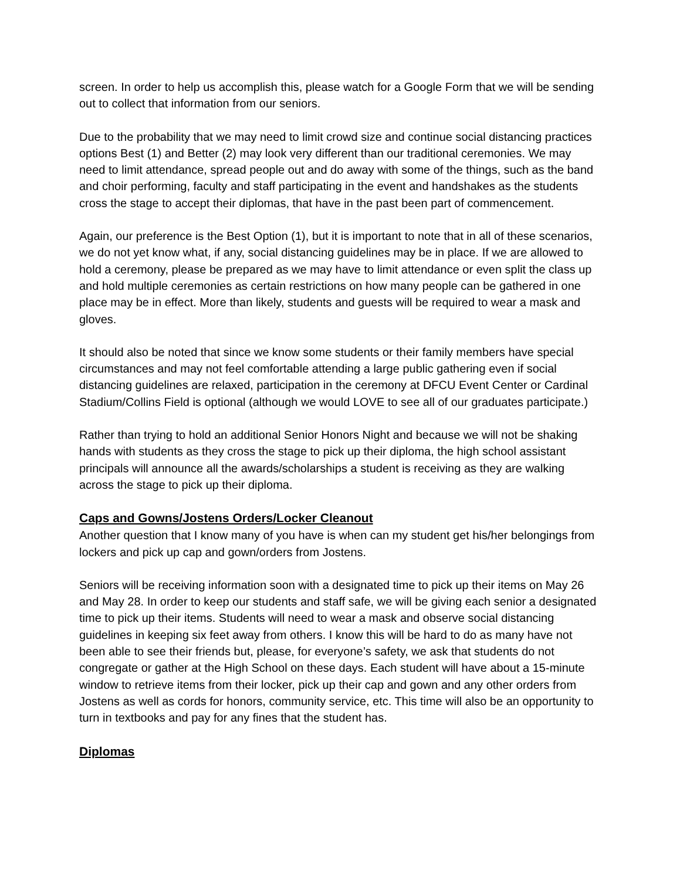screen. In order to help us accomplish this, please watch for a Google Form that we will be sending out to collect that information from our seniors.
Due to the probability that we may need to limit crowd size and continue social distancing practices options Best (1) and Better (2) may look very different than our traditional ceremonies. We may need to limit attendance, spread people out and do away with some of the things, such as the band and choir performing, faculty and staff participating in the event and handshakes as the students cross the stage to accept their diplomas, that have in the past been part of commencement.
Again, our preference is the Best Option (1), but it is important to note that in all of these scenarios, we do not yet know what, if any, social distancing guidelines may be in place. If we are allowed to hold a ceremony, please be prepared as we may have to limit attendance or even split the class up and hold multiple ceremonies as certain restrictions on how many people can be gathered in one place may be in effect. More than likely, students and guests will be required to wear a mask and gloves.
It should also be noted that since we know some students or their family members have special circumstances and may not feel comfortable attending a large public gathering even if social distancing guidelines are relaxed, participation in the ceremony at DFCU Event Center or Cardinal Stadium/Collins Field is optional (although we would LOVE to see all of our graduates participate.)
Rather than trying to hold an additional Senior Honors Night and because we will not be shaking hands with students as they cross the stage to pick up their diploma, the high school assistant principals will announce all the awards/scholarships a student is receiving as they are walking across the stage to pick up their diploma.
Caps and Gowns/Jostens Orders/Locker Cleanout
Another question that I know many of you have is when can my student get his/her belongings from lockers and pick up cap and gown/orders from Jostens.
Seniors will be receiving information soon with a designated time to pick up their items on May 26 and May 28. In order to keep our students and staff safe, we will be giving each senior a designated time to pick up their items. Students will need to wear a mask and observe social distancing guidelines in keeping six feet away from others. I know this will be hard to do as many have not been able to see their friends but, please, for everyone’s safety, we ask that students do not congregate or gather at the High School on these days. Each student will have about a 15-minute window to retrieve items from their locker, pick up their cap and gown and any other orders from Jostens as well as cords for honors, community service, etc. This time will also be an opportunity to turn in textbooks and pay for any fines that the student has.
Diplomas